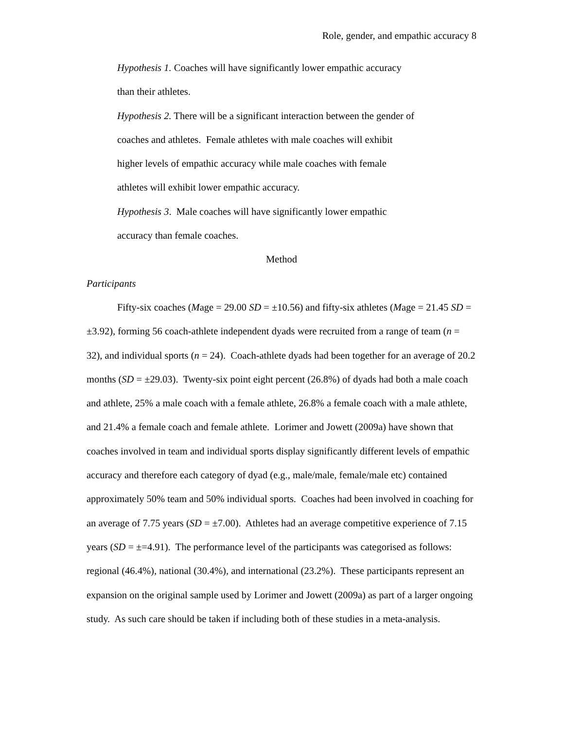Role, gender, and empathic accuracy 8
Hypothesis 1. Coaches will have significantly lower empathic accuracy
than their athletes.
Hypothesis 2. There will be a significant interaction between the gender of
coaches and athletes. Female athletes with male coaches will exhibit
higher levels of empathic accuracy while male coaches with female
athletes will exhibit lower empathic accuracy.
Hypothesis 3. Male coaches will have significantly lower empathic
accuracy than female coaches.
Method
Participants
Fifty-six coaches (Mage = 29.00 SD = ±10.56) and fifty-six athletes (Mage = 21.45 SD = ±3.92), forming 56 coach-athlete independent dyads were recruited from a range of team (n = 32), and individual sports (n = 24). Coach-athlete dyads had been together for an average of 20.2 months (SD = ±29.03). Twenty-six point eight percent (26.8%) of dyads had both a male coach and athlete, 25% a male coach with a female athlete, 26.8% a female coach with a male athlete, and 21.4% a female coach and female athlete. Lorimer and Jowett (2009a) have shown that coaches involved in team and individual sports display significantly different levels of empathic accuracy and therefore each category of dyad (e.g., male/male, female/male etc) contained approximately 50% team and 50% individual sports. Coaches had been involved in coaching for an average of 7.75 years (SD = ±7.00). Athletes had an average competitive experience of 7.15 years (SD = ±=4.91). The performance level of the participants was categorised as follows: regional (46.4%), national (30.4%), and international (23.2%). These participants represent an expansion on the original sample used by Lorimer and Jowett (2009a) as part of a larger ongoing study. As such care should be taken if including both of these studies in a meta-analysis.